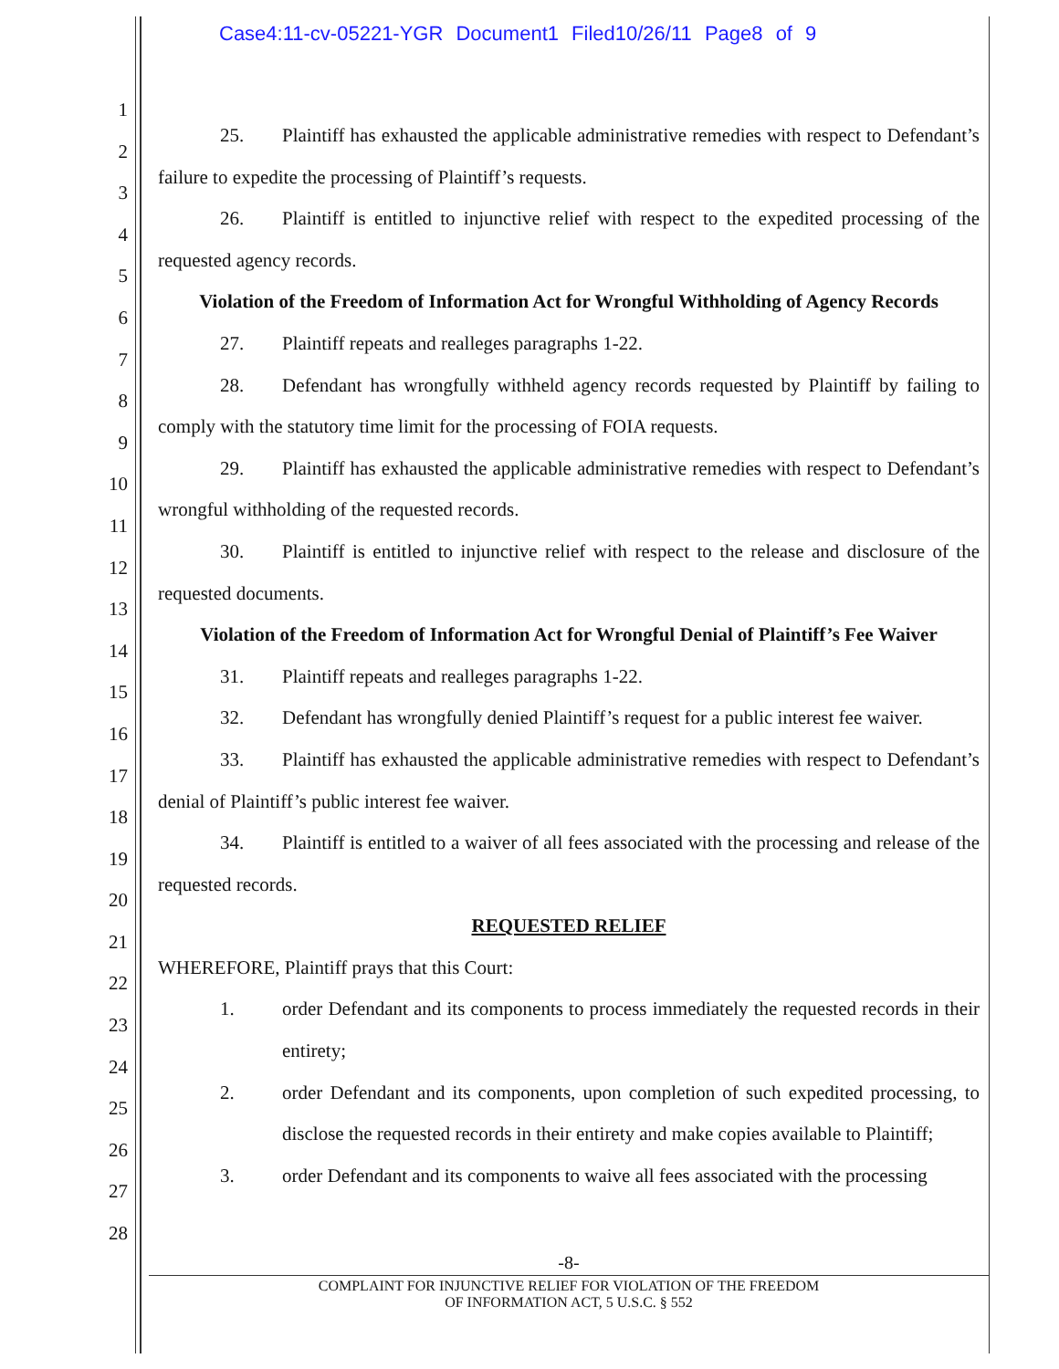Case4:11-cv-05221-YGR Document1 Filed10/26/11 Page8 of 9
1
2
3
4
5
6
7
8
9
10
11
12
13
14
15
16
17
18
19
20
21
22
23
24
25
26
27
28
25. Plaintiff has exhausted the applicable administrative remedies with respect to Defendant’s failure to expedite the processing of Plaintiff’s requests.
26. Plaintiff is entitled to injunctive relief with respect to the expedited processing of the requested agency records.
Violation of the Freedom of Information Act for Wrongful Withholding of Agency Records
27. Plaintiff repeats and realleges paragraphs 1-22.
28. Defendant has wrongfully withheld agency records requested by Plaintiff by failing to comply with the statutory time limit for the processing of FOIA requests.
29. Plaintiff has exhausted the applicable administrative remedies with respect to Defendant’s wrongful withholding of the requested records.
30. Plaintiff is entitled to injunctive relief with respect to the release and disclosure of the requested documents.
Violation of the Freedom of Information Act for Wrongful Denial of Plaintiff’s Fee Waiver
31. Plaintiff repeats and realleges paragraphs 1-22.
32. Defendant has wrongfully denied Plaintiff’s request for a public interest fee waiver.
33. Plaintiff has exhausted the applicable administrative remedies with respect to Defendant’s denial of Plaintiff’s public interest fee waiver.
34. Plaintiff is entitled to a waiver of all fees associated with the processing and release of the requested records.
REQUESTED RELIEF
WHEREFORE, Plaintiff prays that this Court:
1. order Defendant and its components to process immediately the requested records in their entirety;
2. order Defendant and its components, upon completion of such expedited processing, to disclose the requested records in their entirety and make copies available to Plaintiff;
3. order Defendant and its components to waive all fees associated with the processing
-8-
COMPLAINT FOR INJUNCTIVE RELIEF FOR VIOLATION OF THE FREEDOM
OF INFORMATION ACT, 5 U.S.C. § 552